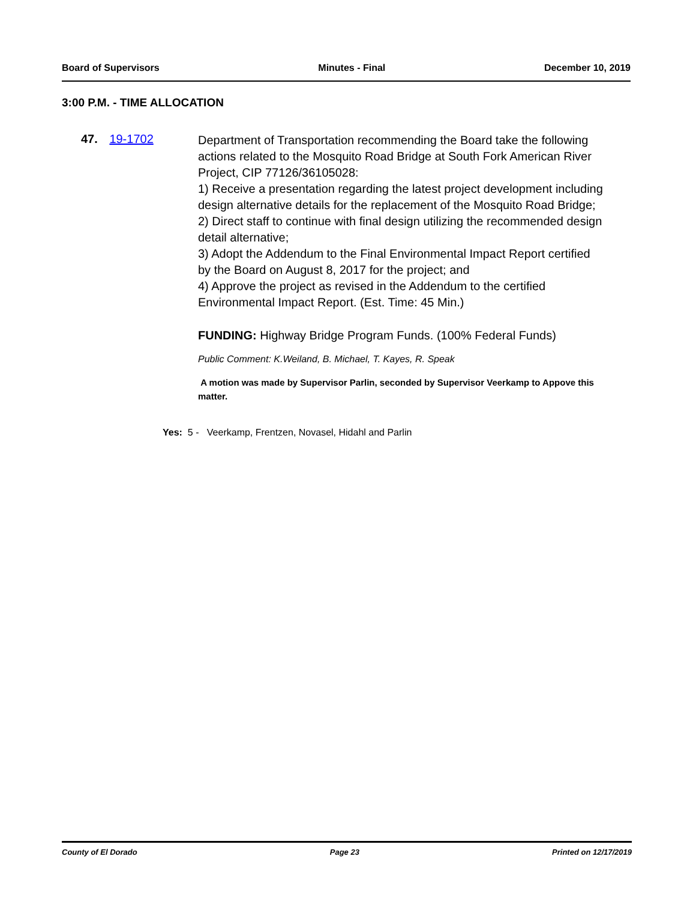Board of Supervisors Minutes - Final December 10, 2019
3:00 P.M. - TIME ALLOCATION
47. 19-1702
Department of Transportation recommending the Board take the following actions related to the Mosquito Road Bridge at South Fork American River Project, CIP 77126/36105028:
1) Receive a presentation regarding the latest project development including design alternative details for the replacement of the Mosquito Road Bridge;
2) Direct staff to continue with final design utilizing the recommended design detail alternative;
3) Adopt the Addendum to the Final Environmental Impact Report certified by the Board on August 8, 2017 for the project; and
4) Approve the project as revised in the Addendum to the certified Environmental Impact Report. (Est. Time: 45 Min.)
FUNDING: Highway Bridge Program Funds. (100% Federal Funds)
Public Comment: K.Weiland, B. Michael, T. Kayes, R. Speak
A motion was made by Supervisor Parlin, seconded by Supervisor Veerkamp to Appove this matter.
Yes: 5 - Veerkamp, Frentzen, Novasel, Hidahl and Parlin
County of El Dorado Page 23 Printed on 12/17/2019